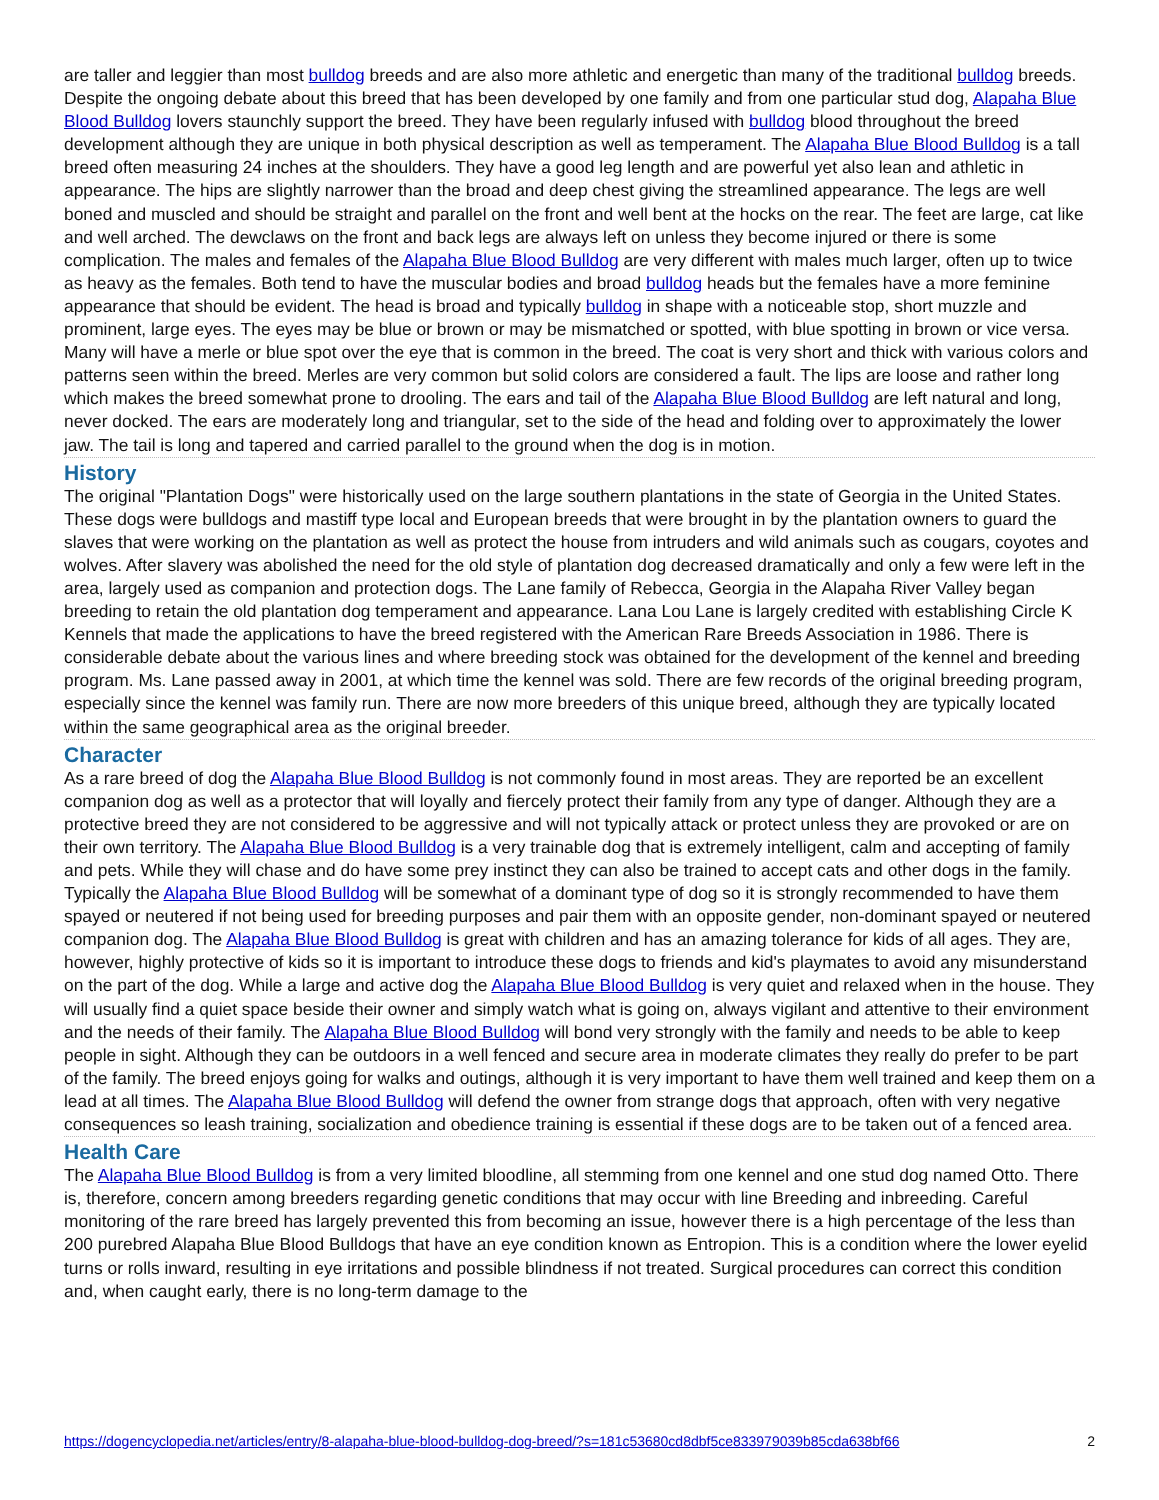are taller and leggier than most bulldog breeds and are also more athletic and energetic than many of the traditional bulldog breeds. Despite the ongoing debate about this breed that has been developed by one family and from one particular stud dog, Alapaha Blue Blood Bulldog lovers staunchly support the breed. They have been regularly infused with bulldog blood throughout the breed development although they are unique in both physical description as well as temperament. The Alapaha Blue Blood Bulldog is a tall breed often measuring 24 inches at the shoulders. They have a good leg length and are powerful yet also lean and athletic in appearance. The hips are slightly narrower than the broad and deep chest giving the streamlined appearance. The legs are well boned and muscled and should be straight and parallel on the front and well bent at the hocks on the rear. The feet are large, cat like and well arched. The dewclaws on the front and back legs are always left on unless they become injured or there is some complication. The males and females of the Alapaha Blue Blood Bulldog are very different with males much larger, often up to twice as heavy as the females. Both tend to have the muscular bodies and broad bulldog heads but the females have a more feminine appearance that should be evident. The head is broad and typically bulldog in shape with a noticeable stop, short muzzle and prominent, large eyes. The eyes may be blue or brown or may be mismatched or spotted, with blue spotting in brown or vice versa. Many will have a merle or blue spot over the eye that is common in the breed. The coat is very short and thick with various colors and patterns seen within the breed. Merles are very common but solid colors are considered a fault. The lips are loose and rather long which makes the breed somewhat prone to drooling. The ears and tail of the Alapaha Blue Blood Bulldog are left natural and long, never docked. The ears are moderately long and triangular, set to the side of the head and folding over to approximately the lower jaw. The tail is long and tapered and carried parallel to the ground when the dog is in motion.
History
The original "Plantation Dogs" were historically used on the large southern plantations in the state of Georgia in the United States. These dogs were bulldogs and mastiff type local and European breeds that were brought in by the plantation owners to guard the slaves that were working on the plantation as well as protect the house from intruders and wild animals such as cougars, coyotes and wolves. After slavery was abolished the need for the old style of plantation dog decreased dramatically and only a few were left in the area, largely used as companion and protection dogs. The Lane family of Rebecca, Georgia in the Alapaha River Valley began breeding to retain the old plantation dog temperament and appearance. Lana Lou Lane is largely credited with establishing Circle K Kennels that made the applications to have the breed registered with the American Rare Breeds Association in 1986. There is considerable debate about the various lines and where breeding stock was obtained for the development of the kennel and breeding program. Ms. Lane passed away in 2001, at which time the kennel was sold. There are few records of the original breeding program, especially since the kennel was family run. There are now more breeders of this unique breed, although they are typically located within the same geographical area as the original breeder.
Character
As a rare breed of dog the Alapaha Blue Blood Bulldog is not commonly found in most areas. They are reported be an excellent companion dog as well as a protector that will loyally and fiercely protect their family from any type of danger. Although they are a protective breed they are not considered to be aggressive and will not typically attack or protect unless they are provoked or are on their own territory. The Alapaha Blue Blood Bulldog is a very trainable dog that is extremely intelligent, calm and accepting of family and pets. While they will chase and do have some prey instinct they can also be trained to accept cats and other dogs in the family. Typically the Alapaha Blue Blood Bulldog will be somewhat of a dominant type of dog so it is strongly recommended to have them spayed or neutered if not being used for breeding purposes and pair them with an opposite gender, non-dominant spayed or neutered companion dog. The Alapaha Blue Blood Bulldog is great with children and has an amazing tolerance for kids of all ages. They are, however, highly protective of kids so it is important to introduce these dogs to friends and kid's playmates to avoid any misunderstand on the part of the dog. While a large and active dog the Alapaha Blue Blood Bulldog is very quiet and relaxed when in the house. They will usually find a quiet space beside their owner and simply watch what is going on, always vigilant and attentive to their environment and the needs of their family. The Alapaha Blue Blood Bulldog will bond very strongly with the family and needs to be able to keep people in sight. Although they can be outdoors in a well fenced and secure area in moderate climates they really do prefer to be part of the family. The breed enjoys going for walks and outings, although it is very important to have them well trained and keep them on a lead at all times. The Alapaha Blue Blood Bulldog will defend the owner from strange dogs that approach, often with very negative consequences so leash training, socialization and obedience training is essential if these dogs are to be taken out of a fenced area.
Health Care
The Alapaha Blue Blood Bulldog is from a very limited bloodline, all stemming from one kennel and one stud dog named Otto. There is, therefore, concern among breeders regarding genetic conditions that may occur with line Breeding and inbreeding. Careful monitoring of the rare breed has largely prevented this from becoming an issue, however there is a high percentage of the less than 200 purebred Alapaha Blue Blood Bulldogs that have an eye condition known as Entropion. This is a condition where the lower eyelid turns or rolls inward, resulting in eye irritations and possible blindness if not treated. Surgical procedures can correct this condition and, when caught early, there is no long-term damage to the
https://dogencyclopedia.net/articles/entry/8-alapaha-blue-blood-bulldog-dog-breed/?s=181c53680cd8dbf5ce833979039b85cda638bf66 2